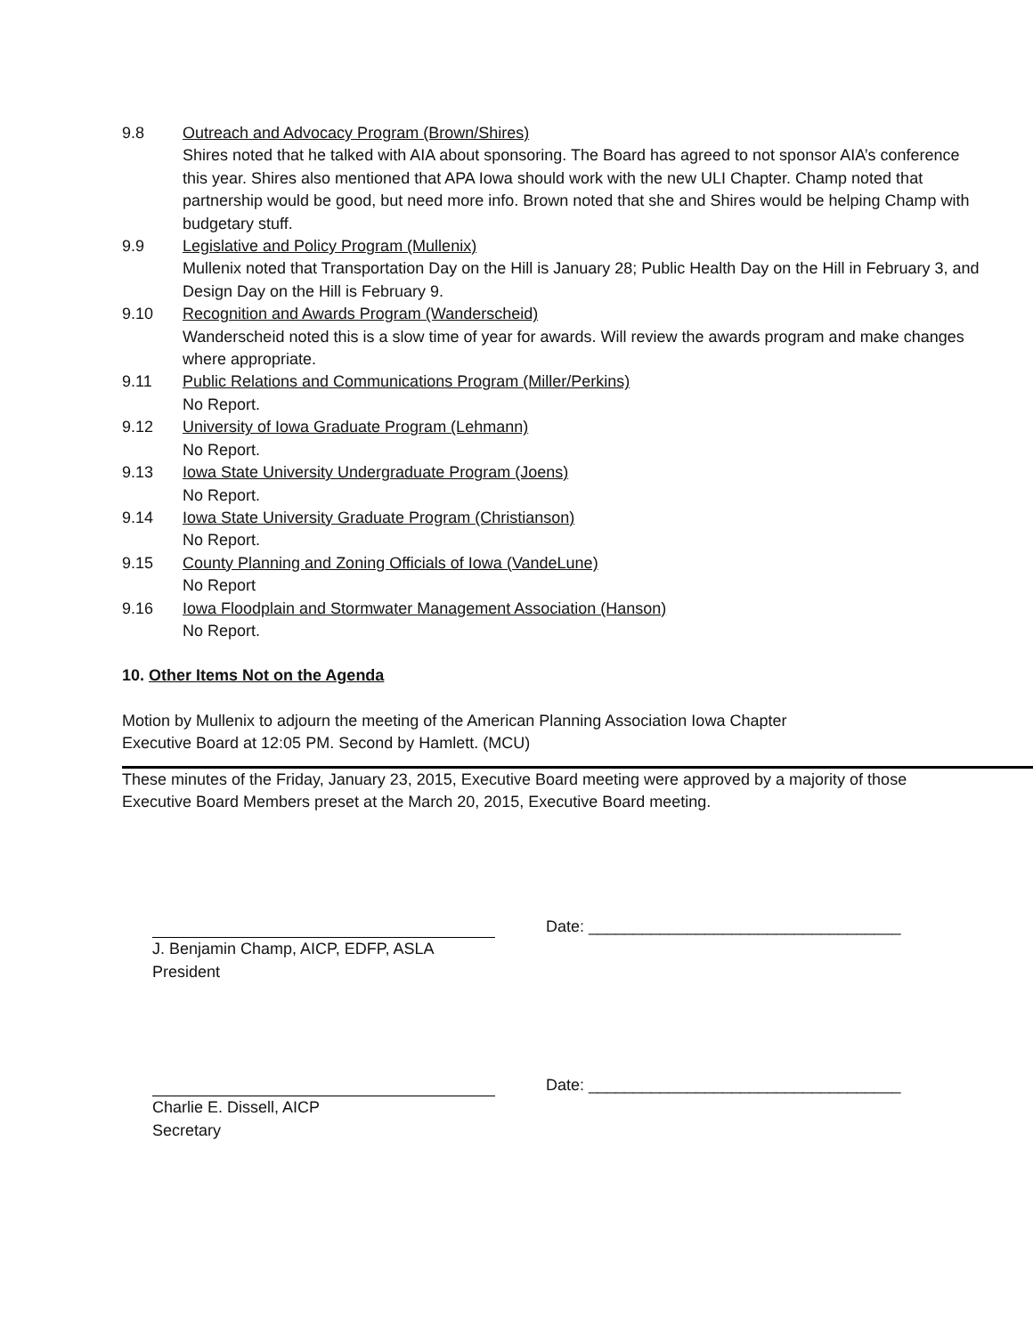9.8 Outreach and Advocacy Program (Brown/Shires)
Shires noted that he talked with AIA about sponsoring. The Board has agreed to not sponsor AIA’s conference this year. Shires also mentioned that APA Iowa should work with the new ULI Chapter. Champ noted that partnership would be good, but need more info. Brown noted that she and Shires would be helping Champ with budgetary stuff.
9.9 Legislative and Policy Program (Mullenix)
Mullenix noted that Transportation Day on the Hill is January 28; Public Health Day on the Hill in February 3, and Design Day on the Hill is February 9.
9.10 Recognition and Awards Program (Wanderscheid)
Wanderscheid noted this is a slow time of year for awards. Will review the awards program and make changes where appropriate.
9.11 Public Relations and Communications Program (Miller/Perkins)
No Report.
9.12 University of Iowa Graduate Program (Lehmann)
No Report.
9.13 Iowa State University Undergraduate Program (Joens)
No Report.
9.14 Iowa State University Graduate Program (Christianson)
No Report.
9.15 County Planning and Zoning Officials of Iowa (VandeLune)
No Report
9.16 Iowa Floodplain and Stormwater Management Association (Hanson)
No Report.
10. Other Items Not on the Agenda
Motion by Mullenix to adjourn the meeting of the American Planning Association Iowa Chapter
Executive Board at 12:05 PM. Second by Hamlett. (MCU)
These minutes of the Friday, January 23, 2015, Executive Board meeting were approved by a majority of those Executive Board Members preset at the March 20, 2015, Executive Board meeting.
J. Benjamin Champ, AICP, EDFP, ASLA
President
Date: ___________________________________
Charlie E. Dissell, AICP
Secretary
Date: ___________________________________